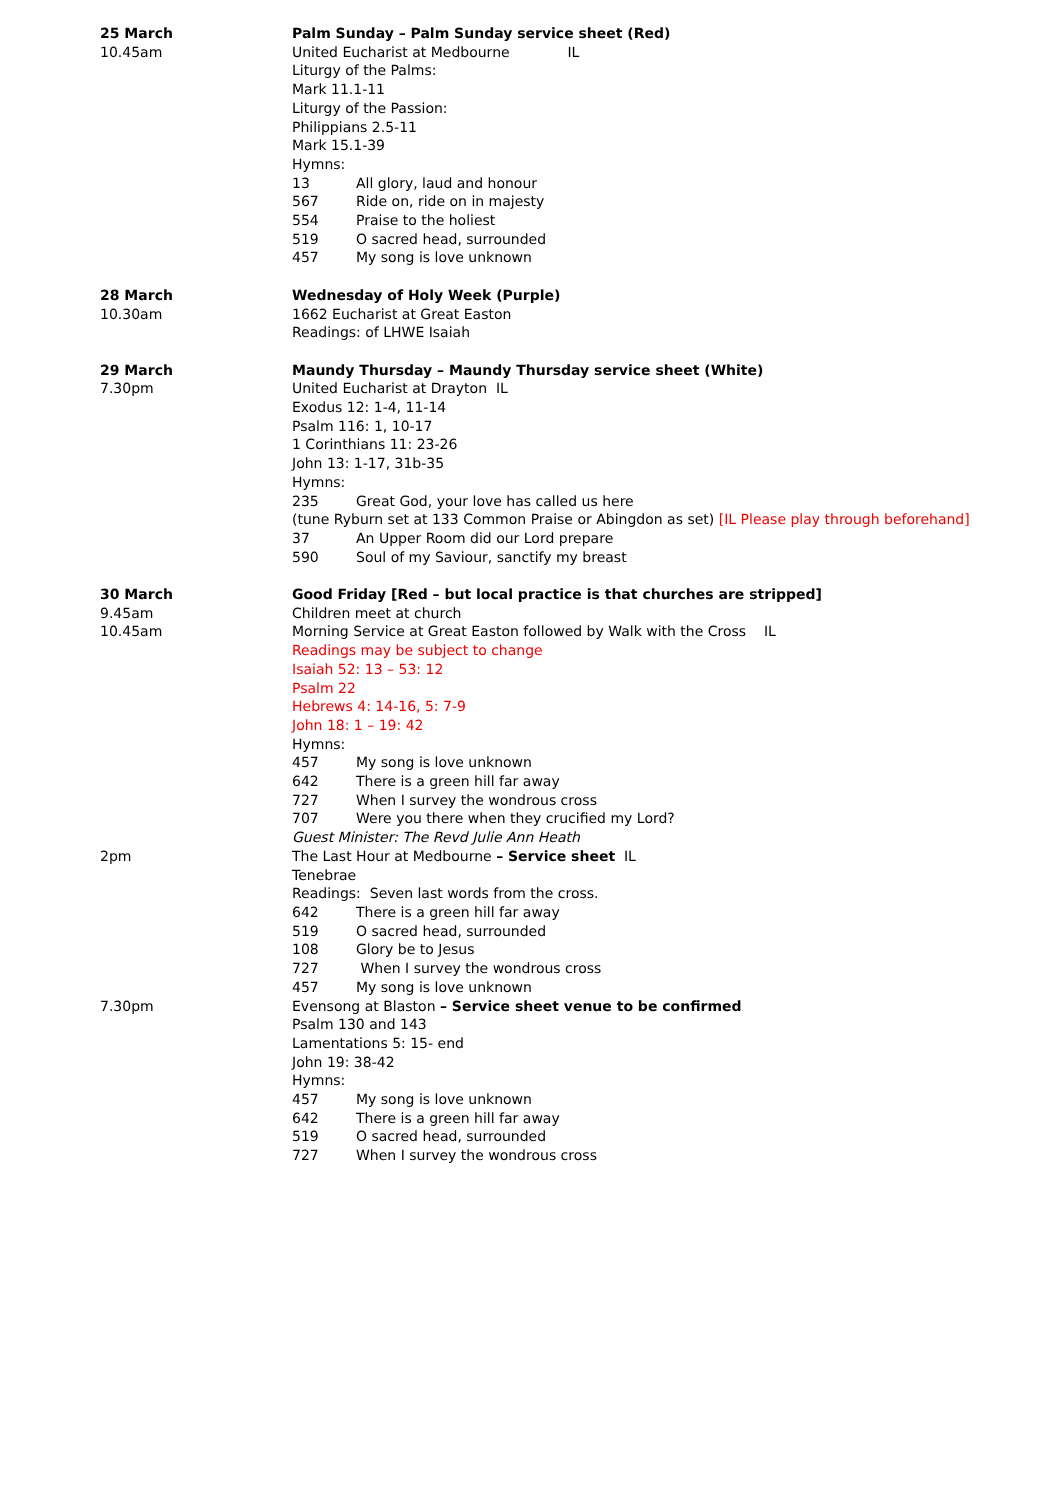25 March
10.45am
Palm Sunday – Palm Sunday service sheet (Red)
United Eucharist at Medbourne IL
Liturgy of the Palms:
Mark 11.1-11
Liturgy of the Passion:
Philippians 2.5-11
Mark 15.1-39
Hymns:
13 All glory, laud and honour
567 Ride on, ride on in majesty
554 Praise to the holiest
519 O sacred head, surrounded
457 My song is love unknown
28 March
10.30am
Wednesday of Holy Week (Purple)
1662 Eucharist at Great Easton
Readings: of LHWE Isaiah
29 March
7.30pm
Maundy Thursday – Maundy Thursday service sheet (White)
United Eucharist at Drayton IL
Exodus 12: 1-4, 11-14
Psalm 116: 1, 10-17
1 Corinthians 11: 23-26
John 13: 1-17, 31b-35
Hymns:
235 Great God, your love has called us here
(tune Ryburn set at 133 Common Praise or Abingdon as set) [IL Please play through beforehand]
37 An Upper Room did our Lord prepare
590 Soul of my Saviour, sanctify my breast
30 March
9.45am
10.45am
2pm
7.30pm
Good Friday [Red – but local practice is that churches are stripped]
Children meet at church
Morning Service at Great Easton followed by Walk with the Cross IL
Readings may be subject to change
Isaiah 52: 13 – 53: 12
Psalm 22
Hebrews 4: 14-16, 5: 7-9
John 18: 1 – 19: 42
Hymns:
457 My song is love unknown
642 There is a green hill far away
727 When I survey the wondrous cross
707 Were you there when they crucified my Lord?
Guest Minister: The Revd Julie Ann Heath
The Last Hour at Medbourne – Service sheet IL
Tenebrae
Readings: Seven last words from the cross.
642 There is a green hill far away
519 O sacred head, surrounded
108 Glory be to Jesus
727 When I survey the wondrous cross
457 My song is love unknown
Evensong at Blaston – Service sheet venue to be confirmed
Psalm 130 and 143
Lamentations 5: 15- end
John 19: 38-42
Hymns:
457 My song is love unknown
642 There is a green hill far away
519 O sacred head, surrounded
727 When I survey the wondrous cross